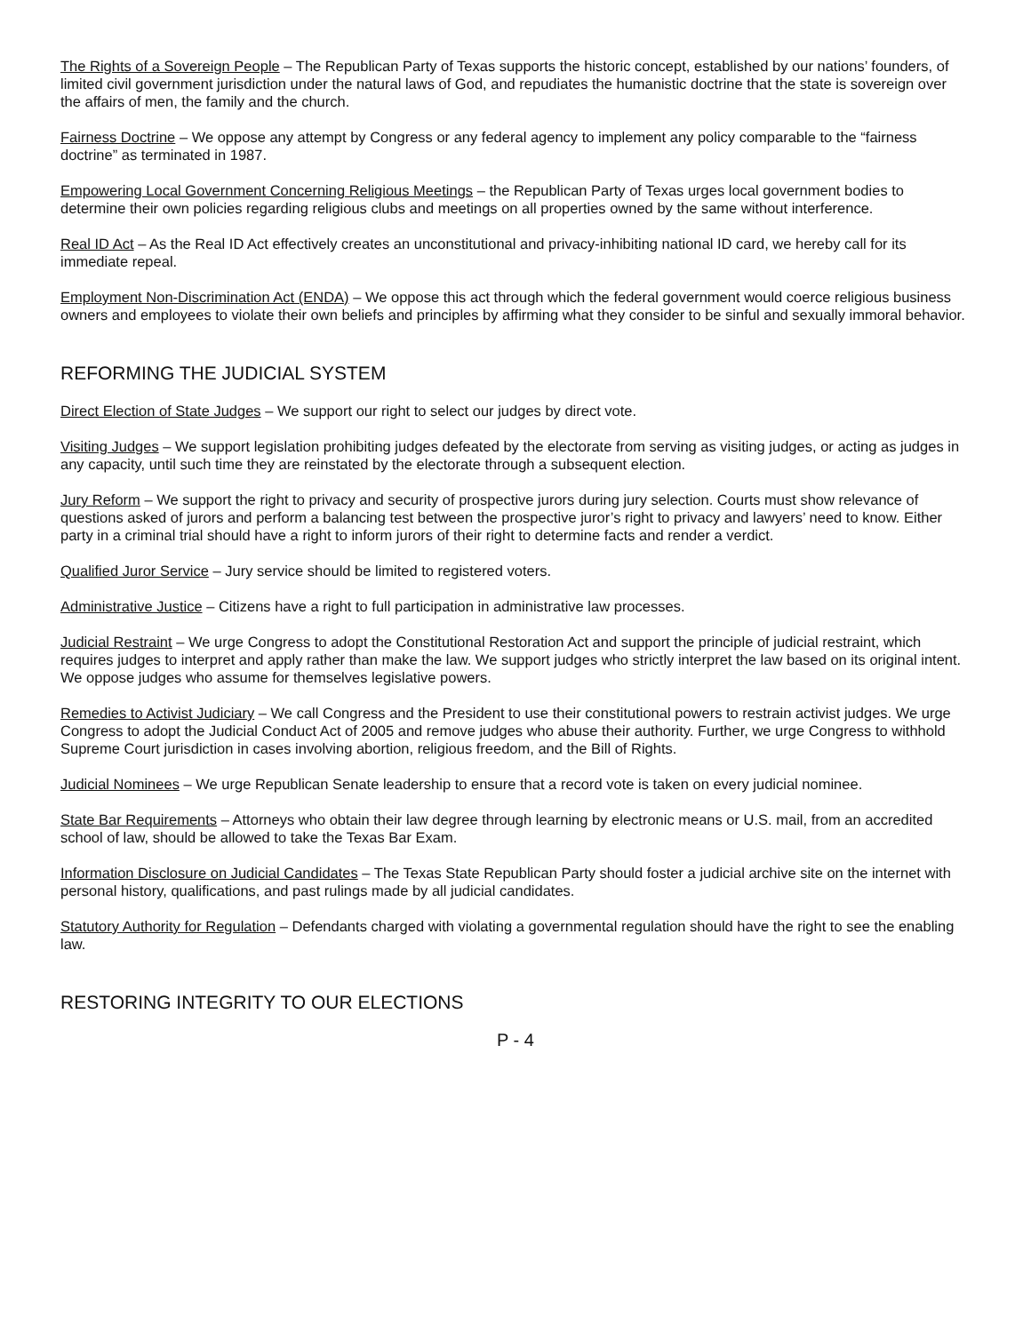The Rights of a Sovereign People – The Republican Party of Texas supports the historic concept, established by our nations’ founders, of limited civil government jurisdiction under the natural laws of God, and repudiates the humanistic doctrine that the state is sovereign over the affairs of men, the family and the church.
Fairness Doctrine – We oppose any attempt by Congress or any federal agency to implement any policy comparable to the “fairness doctrine” as terminated in 1987.
Empowering Local Government Concerning Religious Meetings – the Republican Party of Texas urges local government bodies to determine their own policies regarding religious clubs and meetings on all properties owned by the same without interference.
Real ID Act – As the Real ID Act effectively creates an unconstitutional and privacy-inhibiting national ID card, we hereby call for its immediate repeal.
Employment Non-Discrimination Act (ENDA) – We oppose this act through which the federal government would coerce religious business owners and employees to violate their own beliefs and principles by affirming what they consider to be sinful and sexually immoral behavior.
REFORMING THE JUDICIAL SYSTEM
Direct Election of State Judges – We support our right to select our judges by direct vote.
Visiting Judges – We support legislation prohibiting judges defeated by the electorate from serving as visiting judges, or acting as judges in any capacity, until such time they are reinstated by the electorate through a subsequent election.
Jury Reform – We support the right to privacy and security of prospective jurors during jury selection. Courts must show relevance of questions asked of jurors and perform a balancing test between the prospective juror’s right to privacy and lawyers’ need to know. Either party in a criminal trial should have a right to inform jurors of their right to determine facts and render a verdict.
Qualified Juror Service – Jury service should be limited to registered voters.
Administrative Justice – Citizens have a right to full participation in administrative law processes.
Judicial Restraint – We urge Congress to adopt the Constitutional Restoration Act and support the principle of judicial restraint, which requires judges to interpret and apply rather than make the law. We support judges who strictly interpret the law based on its original intent. We oppose judges who assume for themselves legislative powers.
Remedies to Activist Judiciary – We call Congress and the President to use their constitutional powers to restrain activist judges. We urge Congress to adopt the Judicial Conduct Act of 2005 and remove judges who abuse their authority. Further, we urge Congress to withhold Supreme Court jurisdiction in cases involving abortion, religious freedom, and the Bill of Rights.
Judicial Nominees – We urge Republican Senate leadership to ensure that a record vote is taken on every judicial nominee.
State Bar Requirements – Attorneys who obtain their law degree through learning by electronic means or U.S. mail, from an accredited school of law, should be allowed to take the Texas Bar Exam.
Information Disclosure on Judicial Candidates – The Texas State Republican Party should foster a judicial archive site on the internet with personal history, qualifications, and past rulings made by all judicial candidates.
Statutory Authority for Regulation – Defendants charged with violating a governmental regulation should have the right to see the enabling law.
RESTORING INTEGRITY TO OUR ELECTIONS
P - 4